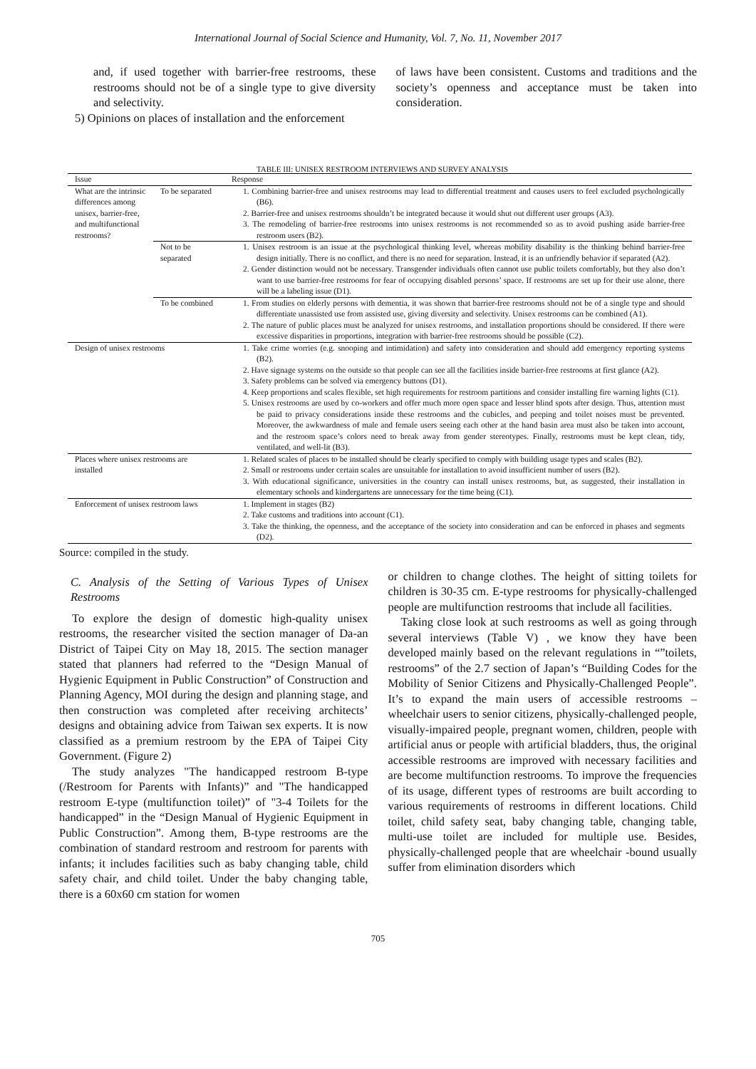International Journal of Social Science and Humanity, Vol. 7, No. 11, November 2017
and, if used together with barrier-free restrooms, these restrooms should not be of a single type to give diversity and selectivity.
5) Opinions on places of installation and the enforcement
of laws have been consistent. Customs and traditions and the society’s openness and acceptance must be taken into consideration.
TABLE III: UNISEX RESTROOM INTERVIEWS AND SURVEY ANALYSIS
| Issue | | Response |
| --- | --- | --- |
| What are the intrinsic differences among unisex, barrier-free, and multifunctional restrooms? | To be separated | 1. Combining barrier-free and unisex restrooms may lead to differential treatment and causes users to feel excluded psychologically (B6). 2. Barrier-free and unisex restrooms shouldn’t be integrated because it would shut out different user groups (A3). 3. The remodeling of barrier-free restrooms into unisex restrooms is not recommended so as to avoid pushing aside barrier-free restroom users (B2). |
| | Not to be separated | 1. Unisex restroom is an issue at the psychological thinking level, whereas mobility disability is the thinking behind barrier-free design initially. There is no conflict, and there is no need for separation. Instead, it is an unfriendly behavior if separated (A2). 2. Gender distinction would not be necessary. Transgender individuals often cannot use public toilets comfortably, but they also don’t want to use barrier-free restrooms for fear of occupying disabled persons’ space. If restrooms are set up for their use alone, there will be a labeling issue (D1). |
| | To be combined | 1. From studies on elderly persons with dementia, it was shown that barrier-free restrooms should not be of a single type and should differentiate unassisted use from assisted use, giving diversity and selectivity. Unisex restrooms can be combined (A1). 2. The nature of public places must be analyzed for unisex restrooms, and installation proportions should be considered. If there were excessive disparities in proportions, integration with barrier-free restrooms should be possible (C2). |
| Design of unisex restrooms | | 1. Take crime worries (e.g. snooping and intimidation) and safety into consideration and should add emergency reporting systems (B2). 2. Have signage systems on the outside so that people can see all the facilities inside barrier-free restrooms at first glance (A2). 3. Safety problems can be solved via emergency buttons (D1). 4. Keep proportions and scales flexible, set high requirements for restroom partitions and consider installing fire warning lights (C1). 5. Unisex restrooms are used by co-workers and offer much more open space and lesser blind spots after design. Thus, attention must be paid to privacy considerations inside these restrooms and the cubicles, and peeping and toilet noises must be prevented. Moreover, the awkwardness of male and female users seeing each other at the hand basin area must also be taken into account, and the restroom space’s colors need to break away from gender stereotypes. Finally, restrooms must be kept clean, tidy, ventilated, and well-lit (B3). |
| Places where unisex restrooms are installed | | 1. Related scales of places to be installed should be clearly specified to comply with building usage types and scales (B2). 2. Small or restrooms under certain scales are unsuitable for installation to avoid insufficient number of users (B2). 3. With educational significance, universities in the country can install unisex restrooms, but, as suggested, their installation in elementary schools and kindergartens are unnecessary for the time being (C1). |
| Enforcement of unisex restroom laws | | 1. Implement in stages (B2) 2. Take customs and traditions into account (C1). 3. Take the thinking, the openness, and the acceptance of the society into consideration and can be enforced in phases and segments (D2). |
Source: compiled in the study.
C. Analysis of the Setting of Various Types of Unisex Restrooms
To explore the design of domestic high-quality unisex restrooms, the researcher visited the section manager of Da-an District of Taipei City on May 18, 2015. The section manager stated that planners had referred to the “Design Manual of Hygienic Equipment in Public Construction” of Construction and Planning Agency, MOI during the design and planning stage, and then construction was completed after receiving architects’ designs and obtaining advice from Taiwan sex experts. It is now classified as a premium restroom by the EPA of Taipei City Government. (Figure 2)
The study analyzes "The handicapped restroom B-type (/Restroom for Parents with Infants)” and "The handicapped restroom E-type (multifunction toilet)” of "3-4 Toilets for the handicapped” in the “Design Manual of Hygienic Equipment in Public Construction”. Among them, B-type restrooms are the combination of standard restroom and restroom for parents with infants; it includes facilities such as baby changing table, child safety chair, and child toilet. Under the baby changing table, there is a 60x60 cm station for women
or children to change clothes. The height of sitting toilets for children is 30-35 cm. E-type restrooms for physically-challenged people are multifunction restrooms that include all facilities.
Taking close look at such restrooms as well as going through several interviews (Table V) , we know they have been developed mainly based on the relevant regulations in “”toilets, restrooms” of the 2.7 section of Japan’s “Building Codes for the Mobility of Senior Citizens and Physically-Challenged People”. It’s to expand the main users of accessible restrooms – wheelchair users to senior citizens, physically-challenged people, visually-impaired people, pregnant women, children, people with artificial anus or people with artificial bladders, thus, the original accessible restrooms are improved with necessary facilities and are become multifunction restrooms. To improve the frequencies of its usage, different types of restrooms are built according to various requirements of restrooms in different locations. Child toilet, child safety seat, baby changing table, changing table, multi-use toilet are included for multiple use. Besides, physically-challenged people that are wheelchair -bound usually suffer from elimination disorders which
705